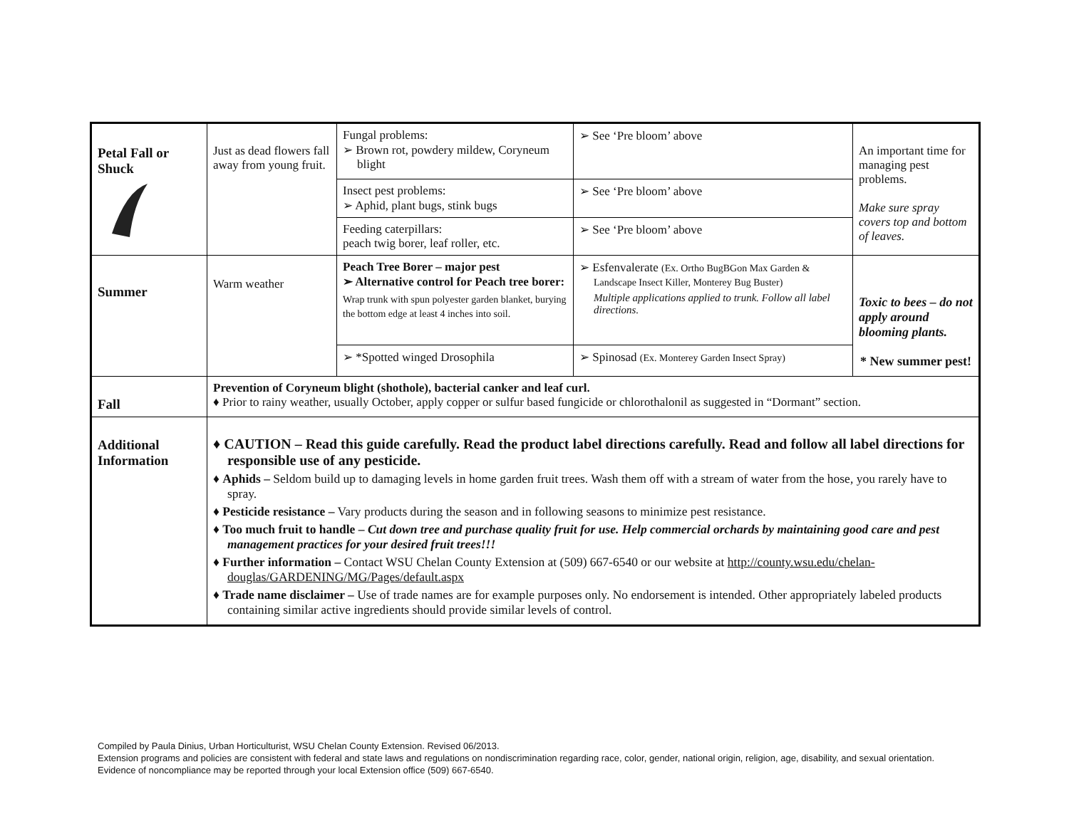| Petal Fall or Shuck | Just as dead flowers fall away from young fruit. | Fungal problems: ➢ Brown rot, powdery mildew, Coryneum blight | ➢ See ‘Pre bloom’ above | An important time for managing pest problems. Make sure spray covers top and bottom of leaves. |
| | | Insect pest problems: ➢ Aphid, plant bugs, stink bugs | ➢ See ‘Pre bloom’ above | |
| | | Feeding caterpillars: peach twig borer, leaf roller, etc. | ➢ See ‘Pre bloom’ above | |
| Summer | Warm weather | Peach Tree Borer – major pest ➢ Alternative control for Peach tree borer: Wrap trunk with spun polyester garden blanket, burying the bottom edge at least 4 inches into soil. | ➢ Esfenvalerate (Ex. Ortho BugBGon Max Garden & Landscape Insect Killer, Monterey Bug Buster) Multiple applications applied to trunk. Follow all label directions. | Toxic to bees – do not apply around blooming plants. * New summer pest! |
| | | ➢ *Spotted winged Drosophila | ➢ Spinosad (Ex. Monterey Garden Insect Spray) | |
| Fall | Prevention of Coryneum blight (shothole), bacterial canker and leaf curl. ♦ Prior to rainy weather, usually October, apply copper or sulfur based fungicide or chlorothalonil as suggested in “Dormant” section. | | | |
| Additional Information | ♦ CAUTION – Read this guide carefully. Read the product label directions carefully. Read and follow all label directions for responsible use of any pesticide. ♦ Aphids – Seldom build up to damaging levels in home garden fruit trees. Wash them off with a stream of water from the hose, you rarely have to spray. ♦ Pesticide resistance – Vary products during the season and in following seasons to minimize pest resistance. ♦ Too much fruit to handle – Cut down tree and purchase quality fruit for use. Help commercial orchards by maintaining good care and pest management practices for your desired fruit trees!!! ♦ Further information – Contact WSU Chelan County Extension at (509) 667-6540 or our website at http://county.wsu.edu/chelan-douglas/GARDENING/MG/Pages/default.aspx ♦ Trade name disclaimer – Use of trade names are for example purposes only. No endorsement is intended. Other appropriately labeled products containing similar active ingredients should provide similar levels of control. | | | |
Compiled by Paula Dinius, Urban Horticulturist, WSU Chelan County Extension. Revised 06/2013.
Extension programs and policies are consistent with federal and state laws and regulations on nondiscrimination regarding race, color, gender, national origin, religion, age, disability, and sexual orientation. Evidence of noncompliance may be reported through your local Extension office (509) 667-6540.